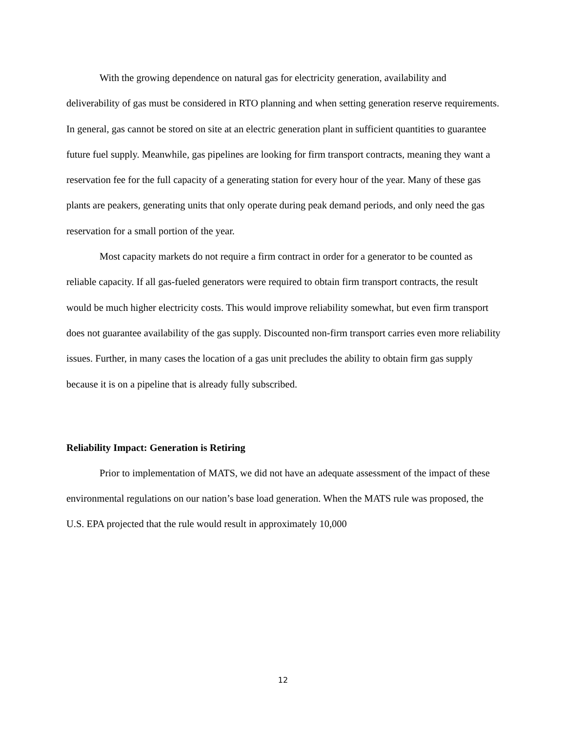With the growing dependence on natural gas for electricity generation, availability and deliverability of gas must be considered in RTO planning and when setting generation reserve requirements. In general, gas cannot be stored on site at an electric generation plant in sufficient quantities to guarantee future fuel supply. Meanwhile, gas pipelines are looking for firm transport contracts, meaning they want a reservation fee for the full capacity of a generating station for every hour of the year. Many of these gas plants are peakers, generating units that only operate during peak demand periods, and only need the gas reservation for a small portion of the year.
Most capacity markets do not require a firm contract in order for a generator to be counted as reliable capacity. If all gas-fueled generators were required to obtain firm transport contracts, the result would be much higher electricity costs. This would improve reliability somewhat, but even firm transport does not guarantee availability of the gas supply. Discounted non-firm transport carries even more reliability issues. Further, in many cases the location of a gas unit precludes the ability to obtain firm gas supply because it is on a pipeline that is already fully subscribed.
Reliability Impact: Generation is Retiring
Prior to implementation of MATS, we did not have an adequate assessment of the impact of these environmental regulations on our nation’s base load generation. When the MATS rule was proposed, the U.S. EPA projected that the rule would result in approximately 10,000
12